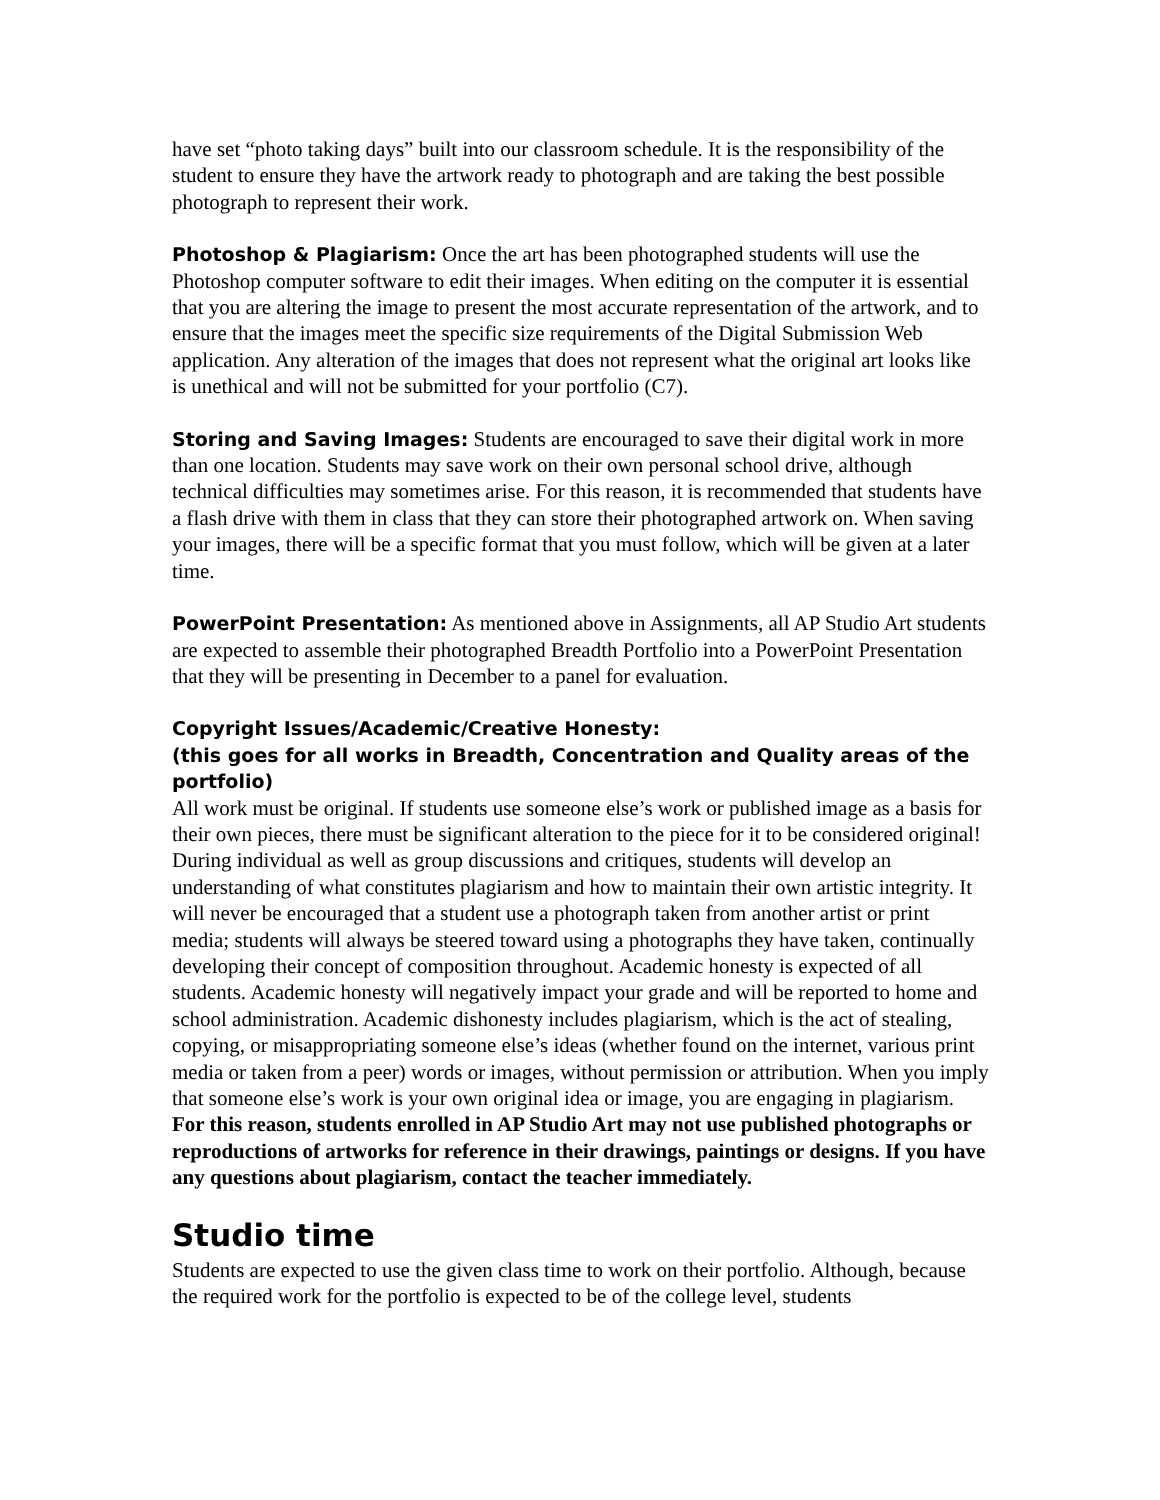have set “photo taking days” built into our classroom schedule. It is the responsibility of the student to ensure they have the artwork ready to photograph and are taking the best possible photograph to represent their work.
Photoshop & Plagiarism: Once the art has been photographed students will use the Photoshop computer software to edit their images. When editing on the computer it is essential that you are altering the image to present the most accurate representation of the artwork, and to ensure that the images meet the specific size requirements of the Digital Submission Web application. Any alteration of the images that does not represent what the original art looks like is unethical and will not be submitted for your portfolio (C7).
Storing and Saving Images: Students are encouraged to save their digital work in more than one location. Students may save work on their own personal school drive, although technical difficulties may sometimes arise. For this reason, it is recommended that students have a flash drive with them in class that they can store their photographed artwork on. When saving your images, there will be a specific format that you must follow, which will be given at a later time.
PowerPoint Presentation: As mentioned above in Assignments, all AP Studio Art students are expected to assemble their photographed Breadth Portfolio into a PowerPoint Presentation that they will be presenting in December to a panel for evaluation.
Copyright Issues/Academic/Creative Honesty:
(this goes for all works in Breadth, Concentration and Quality areas of the portfolio)
All work must be original. If students use someone else’s work or published image as a basis for their own pieces, there must be significant alteration to the piece for it to be considered original! During individual as well as group discussions and critiques, students will develop an understanding of what constitutes plagiarism and how to maintain their own artistic integrity. It will never be encouraged that a student use a photograph taken from another artist or print media; students will always be steered toward using a photographs they have taken, continually developing their concept of composition throughout. Academic honesty is expected of all students. Academic honesty will negatively impact your grade and will be reported to home and school administration. Academic dishonesty includes plagiarism, which is the act of stealing, copying, or misappropriating someone else’s ideas (whether found on the internet, various print media or taken from a peer) words or images, without permission or attribution. When you imply that someone else’s work is your own original idea or image, you are engaging in plagiarism. For this reason, students enrolled in AP Studio Art may not use published photographs or reproductions of artworks for reference in their drawings, paintings or designs. If you have any questions about plagiarism, contact the teacher immediately.
Studio time
Students are expected to use the given class time to work on their portfolio. Although, because the required work for the portfolio is expected to be of the college level, students